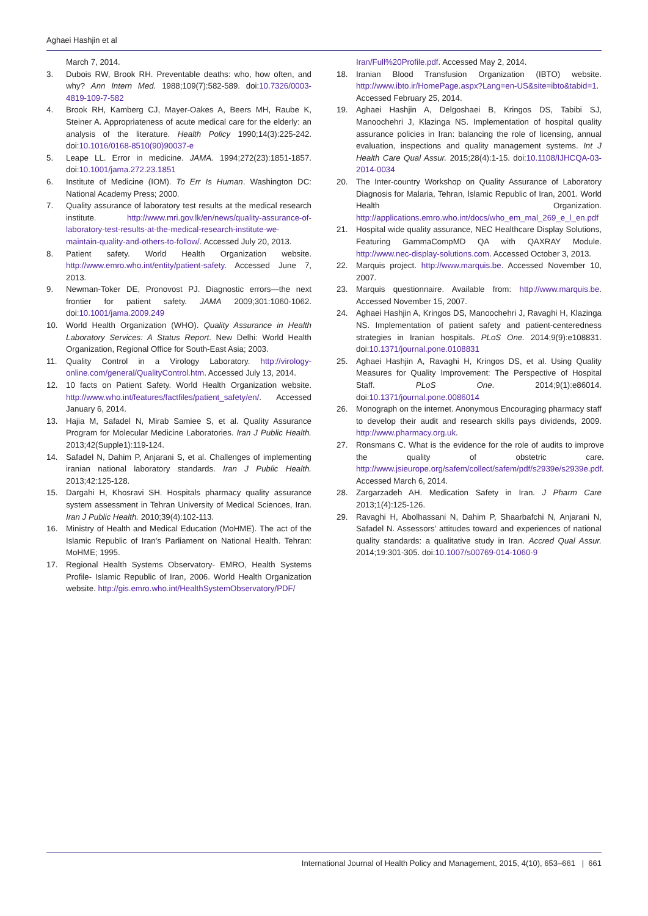Aghaei Hashjin et al
March 7, 2014.
3. Dubois RW, Brook RH. Preventable deaths: who, how often, and why? Ann Intern Med. 1988;109(7):582-589. doi:10.7326/0003-4819-109-7-582
4. Brook RH, Kamberg CJ, Mayer-Oakes A, Beers MH, Raube K, Steiner A. Appropriateness of acute medical care for the elderly: an analysis of the literature. Health Policy 1990;14(3):225-242. doi:10.1016/0168-8510(90)90037-e
5. Leape LL. Error in medicine. JAMA. 1994;272(23):1851-1857. doi:10.1001/jama.272.23.1851
6. Institute of Medicine (IOM). To Err Is Human. Washington DC: National Academy Press; 2000.
7. Quality assurance of laboratory test results at the medical research institute. http://www.mri.gov.lk/en/news/quality-assurance-of-laboratory-test-results-at-the-medical-research-institute-we-maintain-quality-and-others-to-follow/. Accessed July 20, 2013.
8. Patient safety. World Health Organization website. http://www.emro.who.int/entity/patient-safety. Accessed June 7, 2013.
9. Newman-Toker DE, Pronovost PJ. Diagnostic errors—the next frontier for patient safety. JAMA 2009;301:1060-1062. doi:10.1001/jama.2009.249
10. World Health Organization (WHO). Quality Assurance in Health Laboratory Services: A Status Report. New Delhi: World Health Organization, Regional Office for South-East Asia; 2003.
11. Quality Control in a Virology Laboratory. http://virology-online.com/general/QualityControl.htm. Accessed July 13, 2014.
12. 10 facts on Patient Safety. World Health Organization website. http://www.who.int/features/factfiles/patient_safety/en/. Accessed January 6, 2014.
13. Hajia M, Safadel N, Mirab Samiee S, et al. Quality Assurance Program for Molecular Medicine Laboratories. Iran J Public Health. 2013;42(Supple1):119-124.
14. Safadel N, Dahim P, Anjarani S, et al. Challenges of implementing iranian national laboratory standards. Iran J Public Health. 2013;42:125-128.
15. Dargahi H, Khosravi SH. Hospitals pharmacy quality assurance system assessment in Tehran University of Medical Sciences, Iran. Iran J Public Health. 2010;39(4):102-113.
16. Ministry of Health and Medical Education (MoHME). The act of the Islamic Republic of Iran's Parliament on National Health. Tehran: MoHME; 1995.
17. Regional Health Systems Observatory- EMRO, Health Systems Profile- Islamic Republic of Iran, 2006. World Health Organization website. http://gis.emro.who.int/HealthSystemObservatory/PDF/
Iran/Full%20Profile.pdf. Accessed May 2, 2014.
18. Iranian Blood Transfusion Organization (IBTO) website. http://www.ibto.ir/HomePage.aspx?Lang=en-US&site=ibto&tabid=1. Accessed February 25, 2014.
19. Aghaei Hashjin A, Delgoshaei B, Kringos DS, Tabibi SJ, Manoochehri J, Klazinga NS. Implementation of hospital quality assurance policies in Iran: balancing the role of licensing, annual evaluation, inspections and quality management systems. Int J Health Care Qual Assur. 2015;28(4):1-15. doi:10.1108/IJHCQA-03-2014-0034
20. The Inter-country Workshop on Quality Assurance of Laboratory Diagnosis for Malaria, Tehran, Islamic Republic of Iran, 2001. World Health Organization. http://applications.emro.who.int/docs/who_em_mal_269_e_l_en.pdf
21. Hospital wide quality assurance, NEC Healthcare Display Solutions, Featuring GammaCompMD QA with QAXRAY Module. http://www.nec-display-solutions.com. Accessed October 3, 2013.
22. Marquis project. http://www.marquis.be. Accessed November 10, 2007.
23. Marquis questionnaire. Available from: http://www.marquis.be. Accessed November 15, 2007.
24. Aghaei Hashjin A, Kringos DS, Manoochehri J, Ravaghi H, Klazinga NS. Implementation of patient safety and patient-centeredness strategies in Iranian hospitals. PLoS One. 2014;9(9):e108831. doi:10.1371/journal.pone.0108831
25. Aghaei Hashjin A, Ravaghi H, Kringos DS, et al. Using Quality Measures for Quality Improvement: The Perspective of Hospital Staff. PLoS One. 2014;9(1):e86014. doi:10.1371/journal.pone.0086014
26. Monograph on the internet. Anonymous Encouraging pharmacy staff to develop their audit and research skills pays dividends, 2009. http://www.pharmacy.org.uk.
27. Ronsmans C. What is the evidence for the role of audits to improve the quality of obstetric care. http://www.jsieurope.org/safem/collect/safem/pdf/s2939e/s2939e.pdf. Accessed March 6, 2014.
28. Zargarzadeh AH. Medication Safety in Iran. J Pharm Care 2013;1(4):125-126.
29. Ravaghi H, Abolhassani N, Dahim P, Shaarbafchi N, Anjarani N, Safadel N. Assessors' attitudes toward and experiences of national quality standards: a qualitative study in Iran. Accred Qual Assur. 2014;19:301-305. doi:10.1007/s00769-014-1060-9
International Journal of Health Policy and Management, 2015, 4(10), 653–661 | 661